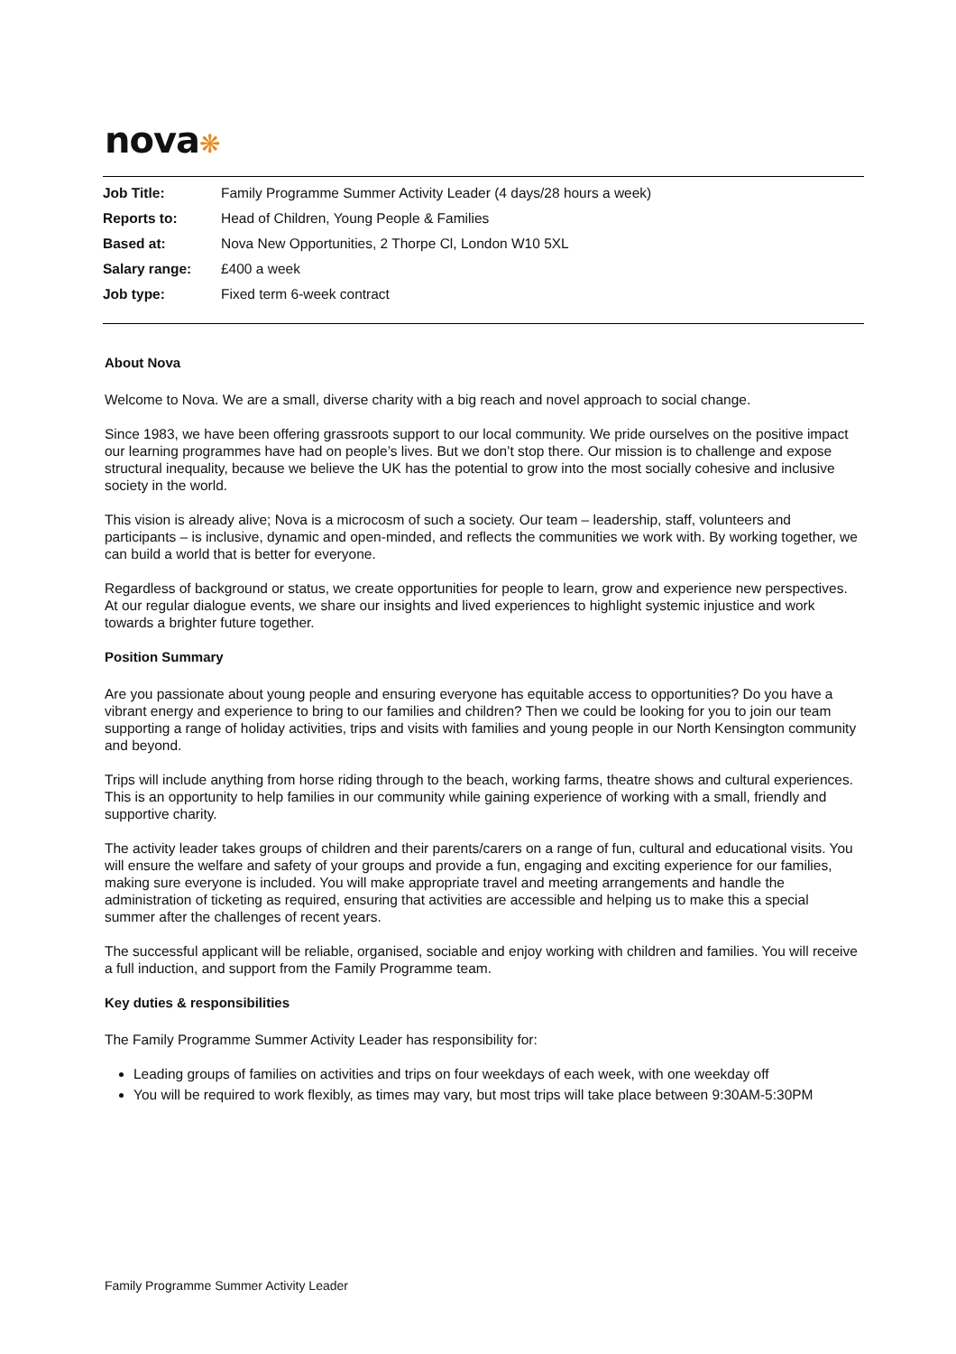nova❋
| Job Title: | Family Programme Summer Activity Leader (4 days/28 hours a week) |
| Reports to: | Head of Children, Young People & Families |
| Based at: | Nova New Opportunities, 2 Thorpe Cl, London W10 5XL |
| Salary range: | £400 a week |
| Job type: | Fixed term 6-week contract |
About Nova
Welcome to Nova. We are a small, diverse charity with a big reach and novel approach to social change.
Since 1983, we have been offering grassroots support to our local community. We pride ourselves on the positive impact our learning programmes have had on people’s lives. But we don’t stop there. Our mission is to challenge and expose structural inequality, because we believe the UK has the potential to grow into the most socially cohesive and inclusive society in the world.
This vision is already alive; Nova is a microcosm of such a society. Our team – leadership, staff, volunteers and participants – is inclusive, dynamic and open-minded, and reflects the communities we work with. By working together, we can build a world that is better for everyone.
Regardless of background or status, we create opportunities for people to learn, grow and experience new perspectives. At our regular dialogue events, we share our insights and lived experiences to highlight systemic injustice and work towards a brighter future together.
Position Summary
Are you passionate about young people and ensuring everyone has equitable access to opportunities? Do you have a vibrant energy and experience to bring to our families and children? Then we could be looking for you to join our team supporting a range of holiday activities, trips and visits with families and young people in our North Kensington community and beyond.
Trips will include anything from horse riding through to the beach, working farms, theatre shows and cultural experiences. This is an opportunity to help families in our community while gaining experience of working with a small, friendly and supportive charity.
The activity leader takes groups of children and their parents/carers on a range of fun, cultural and educational visits. You will ensure the welfare and safety of your groups and provide a fun, engaging and exciting experience for our families, making sure everyone is included. You will make appropriate travel and meeting arrangements and handle the administration of ticketing as required, ensuring that activities are accessible and helping us to make this a special summer after the challenges of recent years.
The successful applicant will be reliable, organised, sociable and enjoy working with children and families. You will receive a full induction, and support from the Family Programme team.
Key duties & responsibilities
The Family Programme Summer Activity Leader has responsibility for:
Leading groups of families on activities and trips on four weekdays of each week, with one weekday off
You will be required to work flexibly, as times may vary, but most trips will take place between 9:30AM-5:30PM
Family Programme Summer Activity Leader